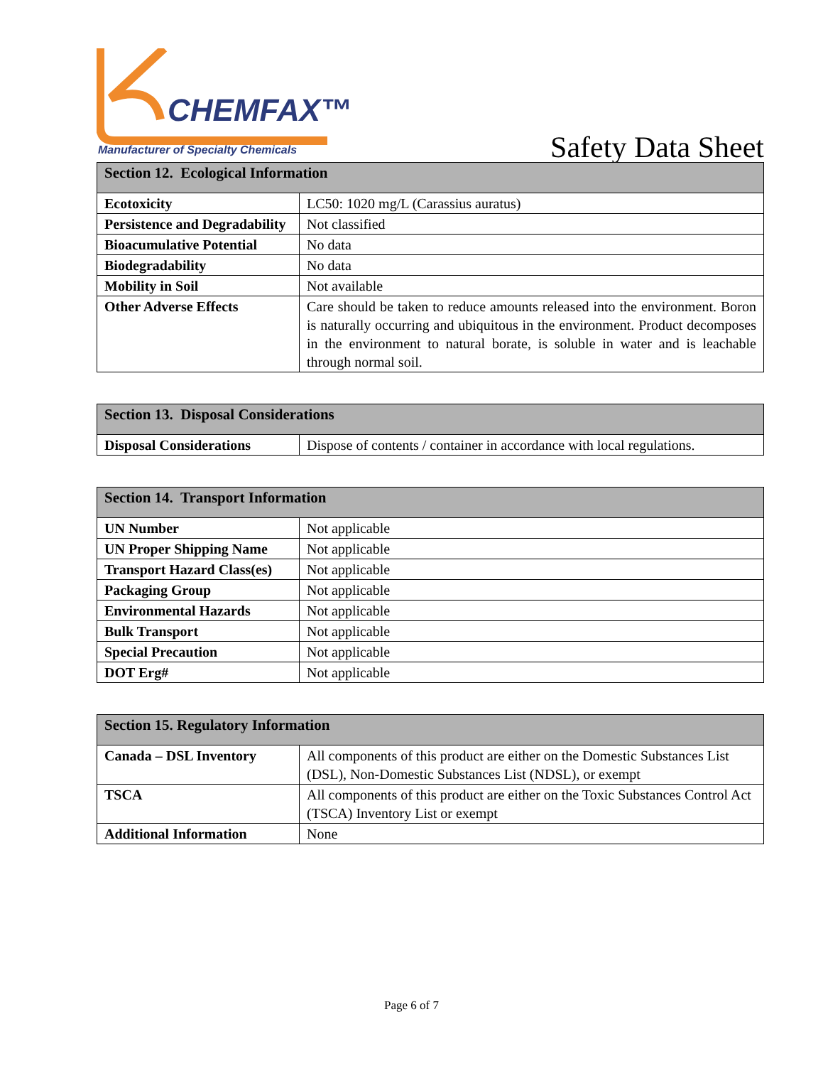CHEMFAX™
Manufacturer of Specialty Chemicals
Safety Data Sheet
| Section 12. Ecological Information | |
| --- | --- |
| Ecotoxicity | LC50: 1020 mg/L (Carassius auratus) |
| Persistence and Degradability | Not classified |
| Bioacumulative Potential | No data |
| Biodegradability | No data |
| Mobility in Soil | Not available |
| Other Adverse Effects | Care should be taken to reduce amounts released into the environment. Boron is naturally occurring and ubiquitous in the environment. Product decomposes in the environment to natural borate, is soluble in water and is leachable through normal soil. |
| Section 13. Disposal Considerations | |
| --- | --- |
| Disposal Considerations | Dispose of contents / container in accordance with local regulations. |
| Section 14. Transport Information | |
| --- | --- |
| UN Number | Not applicable |
| UN Proper Shipping Name | Not applicable |
| Transport Hazard Class(es) | Not applicable |
| Packaging Group | Not applicable |
| Environmental Hazards | Not applicable |
| Bulk Transport | Not applicable |
| Special Precaution | Not applicable |
| DOT Erg# | Not applicable |
| Section 15. Regulatory Information | |
| --- | --- |
| Canada – DSL Inventory | All components of this product are either on the Domestic Substances List (DSL), Non-Domestic Substances List (NDSL), or exempt |
| TSCA | All components of this product are either on the Toxic Substances Control Act (TSCA) Inventory List or exempt |
| Additional Information | None |
Page 6 of 7